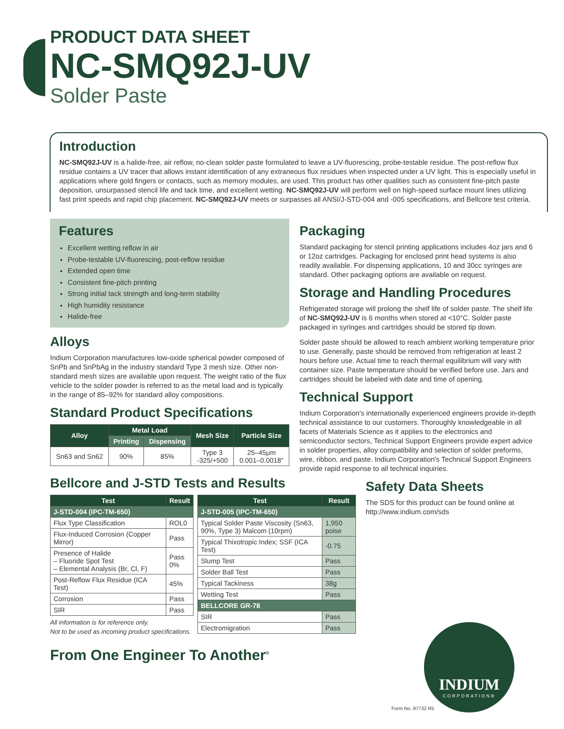PRODUCT DATA SHEET
NC-SMQ92J-UV
Solder Paste
Introduction
NC-SMQ92J-UV is a halide-free, air reflow, no-clean solder paste formulated to leave a UV-fluorescing, probe-testable residue. The post-reflow flux residue contains a UV tracer that allows instant identification of any extraneous flux residues when inspected under a UV light. This is especially useful in applications where gold fingers or contacts, such as memory modules, are used. This product has other qualities such as consistent fine-pitch paste deposition, unsurpassed stencil life and tack time, and excellent wetting. NC-SMQ92J-UV will perform well on high-speed surface mount lines utilizing fast print speeds and rapid chip placement. NC-SMQ92J-UV meets or surpasses all ANSI/J-STD-004 and -005 specifications, and Bellcore test criteria.
Features
Excellent wetting reflow in air
Probe-testable UV-fluorescing, post-reflow residue
Extended open time
Consistent fine-pitch printing
Strong initial tack strength and long-term stability
High humidity resistance
Halide-free
Alloys
Indium Corporation manufactures low-oxide spherical powder composed of SnPb and SnPbAg in the industry standard Type 3 mesh size. Other non-standard mesh sizes are available upon request. The weight ratio of the flux vehicle to the solder powder is referred to as the metal load and is typically in the range of 85–92% for standard alloy compositions.
Standard Product Specifications
| Alloy | Metal Load | | Mesh Size | Particle Size |
| --- | --- | --- | --- | --- |
| | Printing | Dispensing | | |
| Sn63 and Sn62 | 90% | 85% | Type 3 -325/+500 | 25–45µm 0.001–0.0018" |
Bellcore and J-STD Tests and Results
| Test | Result |
| --- | --- |
| J-STD-004 (IPC-TM-650) | |
| Flux Type Classification | ROL0 |
| Flux-Induced Corrosion (Copper Mirror) | Pass |
| Presence of Halide – Fluoride Spot Test – Elemental Analysis (Br, Cl, F) | Pass 0% |
| Post-Reflow Flux Residue (ICA Test) | 45% |
| Corrosion | Pass |
| SIR | Pass |
All information is for reference only.
Not to be used as incoming product specifications.
| Test | Result |
| --- | --- |
| J-STD-005 (IPC-TM-650) | |
| Typical Solder Paste Viscosity (Sn63, 90%, Type 3) Malcom (10rpm) | 1,950 poise |
| Typical Thixotropic Index; SSF (ICA Test) | -0.75 |
| Slump Test | Pass |
| Solder Ball Test | Pass |
| Typical Tackiness | 38g |
| Wetting Test | Pass |
| BELLCORE GR-78 | |
| SIR | Pass |
| Electromigration | Pass |
From One Engineer To Another<sup>®</sup>
Packaging
Standard packaging for stencil printing applications includes 4oz jars and 6 or 12oz cartridges. Packaging for enclosed print head systems is also readily available. For dispensing applications, 10 and 30cc syringes are standard. Other packaging options are available on request.
Storage and Handling Procedures
Refrigerated storage will prolong the shelf life of solder paste. The shelf life of NC-SMQ92J-UV is 6 months when stored at <10°C. Solder paste packaged in syringes and cartridges should be stored tip down.
Solder paste should be allowed to reach ambient working temperature prior to use. Generally, paste should be removed from refrigeration at least 2 hours before use. Actual time to reach thermal equilibrium will vary with container size. Paste temperature should be verified before use. Jars and cartridges should be labeled with date and time of opening.
Technical Support
Indium Corporation's internationally experienced engineers provide in-depth technical assistance to our customers. Thoroughly knowledgeable in all facets of Materials Science as it applies to the electronics and semiconductor sectors, Technical Support Engineers provide expert advice in solder properties, alloy compatibility and selection of solder preforms, wire, ribbon, and paste. Indium Corporation's Technical Support Engineers provide rapid response to all technical inquiries.
Safety Data Sheets
The SDS for this product can be found online at http://www.indium.com/sds
INDIUM
CORPORATION®
Form No. 97732 R5